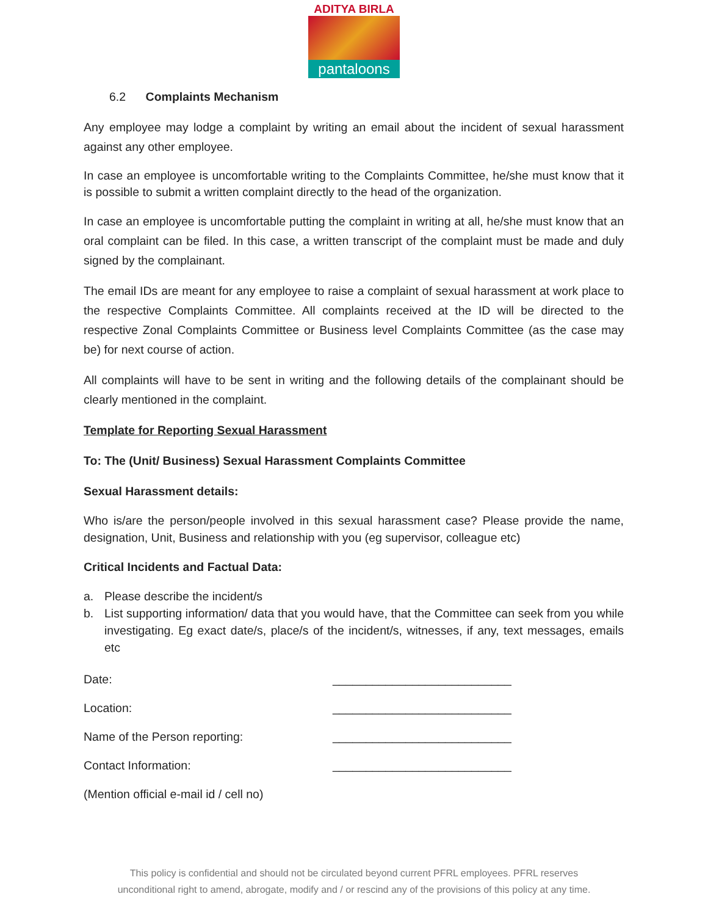ADITYA BIRLA
pantaloons
6.2 Complaints Mechanism
Any employee may lodge a complaint by writing an email about the incident of sexual harassment against any other employee.
In case an employee is uncomfortable writing to the Complaints Committee, he/she must know that it is possible to submit a written complaint directly to the head of the organization.
In case an employee is uncomfortable putting the complaint in writing at all, he/she must know that an oral complaint can be filed. In this case, a written transcript of the complaint must be made and duly signed by the complainant.
The email IDs are meant for any employee to raise a complaint of sexual harassment at work place to the respective Complaints Committee. All complaints received at the ID will be directed to the respective Zonal Complaints Committee or Business level Complaints Committee (as the case may be) for next course of action.
All complaints will have to be sent in writing and the following details of the complainant should be clearly mentioned in the complaint.
Template for Reporting Sexual Harassment
To: The (Unit/ Business) Sexual Harassment Complaints Committee
Sexual Harassment details:
Who is/are the person/people involved in this sexual harassment case? Please provide the name, designation, Unit, Business and relationship with you (eg supervisor, colleague etc)
Critical Incidents and Factual Data:
a. Please describe the incident/s
b. List supporting information/ data that you would have, that the Committee can seek from you while investigating. Eg exact date/s, place/s of the incident/s, witnesses, if any, text messages, emails etc
Date: ___________________________
Location: ___________________________
Name of the Person reporting: ___________________________
Contact Information: ___________________________
(Mention official e-mail id / cell no)
This policy is confidential and should not be circulated beyond current PFRL employees. PFRL reserves
unconditional right to amend, abrogate, modify and / or rescind any of the provisions of this policy at any time.